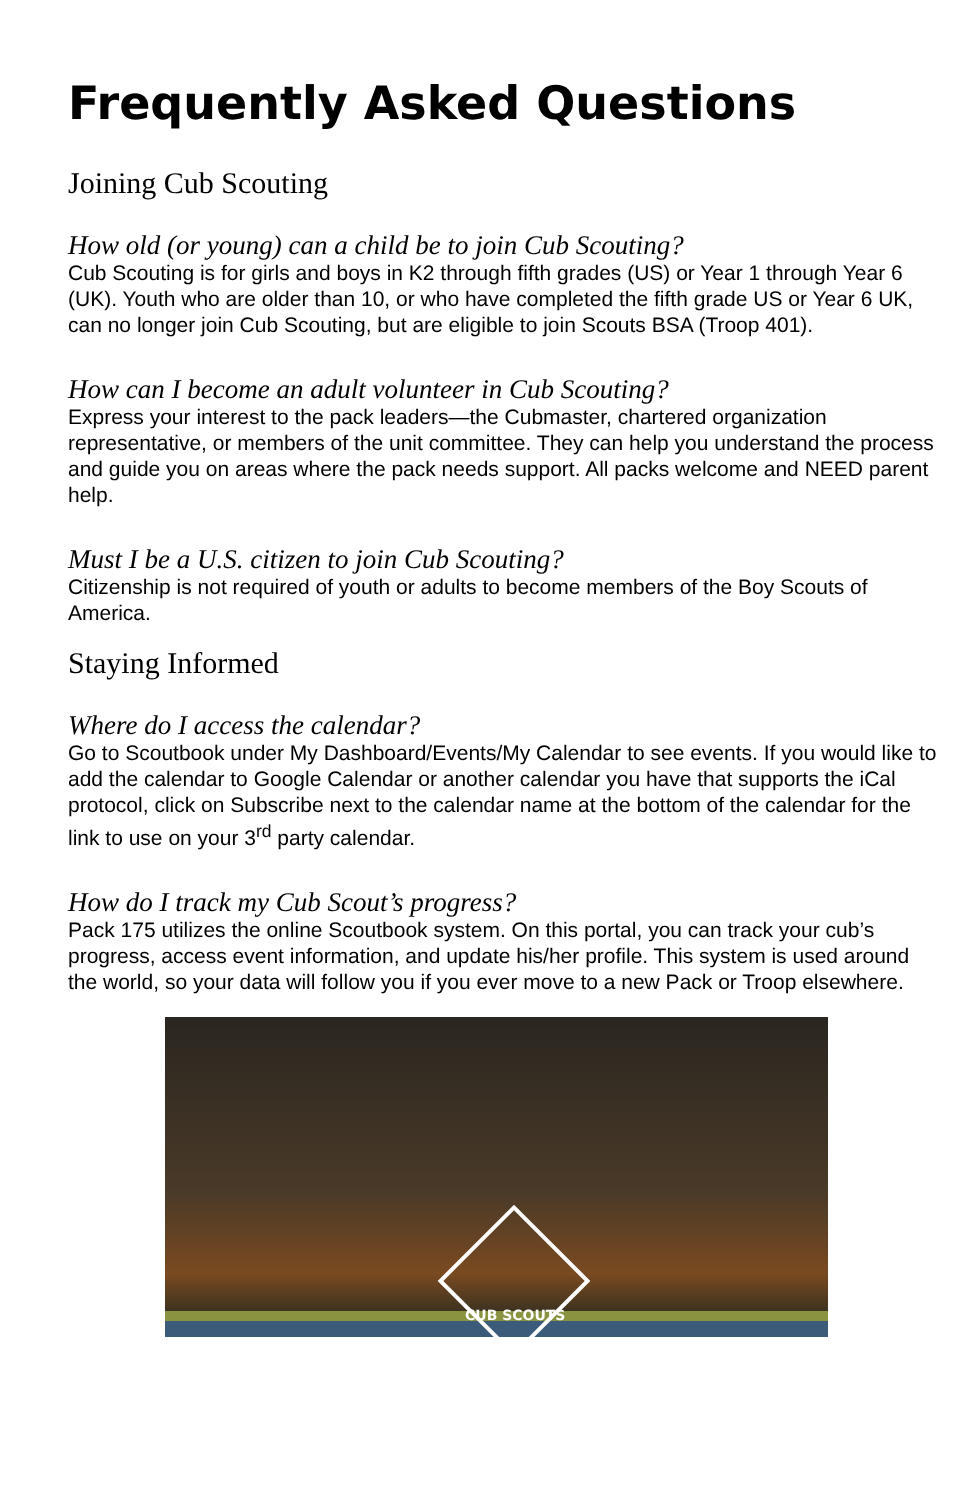Frequently Asked Questions
Joining Cub Scouting
How old (or young) can a child be to join Cub Scouting?
Cub Scouting is for girls and boys in K2 through fifth grades (US) or Year 1 through Year 6 (UK). Youth who are older than 10, or who have completed the fifth grade US or Year 6 UK, can no longer join Cub Scouting, but are eligible to join Scouts BSA (Troop 401).
How can I become an adult volunteer in Cub Scouting?
Express your interest to the pack leaders—the Cubmaster, chartered organization representative, or members of the unit committee. They can help you understand the process and guide you on areas where the pack needs support. All packs welcome and NEED parent help.
Must I be a U.S. citizen to join Cub Scouting?
Citizenship is not required of youth or adults to become members of the Boy Scouts of America.
Staying Informed
Where do I access the calendar?
Go to Scoutbook under My Dashboard/Events/My Calendar to see events. If you would like to add the calendar to Google Calendar or another calendar you have that supports the iCal protocol, click on Subscribe next to the calendar name at the bottom of the calendar for the link to use on your 3<sup>rd</sup> party calendar.
How do I track my Cub Scout’s progress?
Pack 175 utilizes the online Scoutbook system. On this portal, you can track your cub’s progress, access event information, and update his/her profile. This system is used around the world, so your data will follow you if you ever move to a new Pack or Troop elsewhere.
CUB SCOUTS